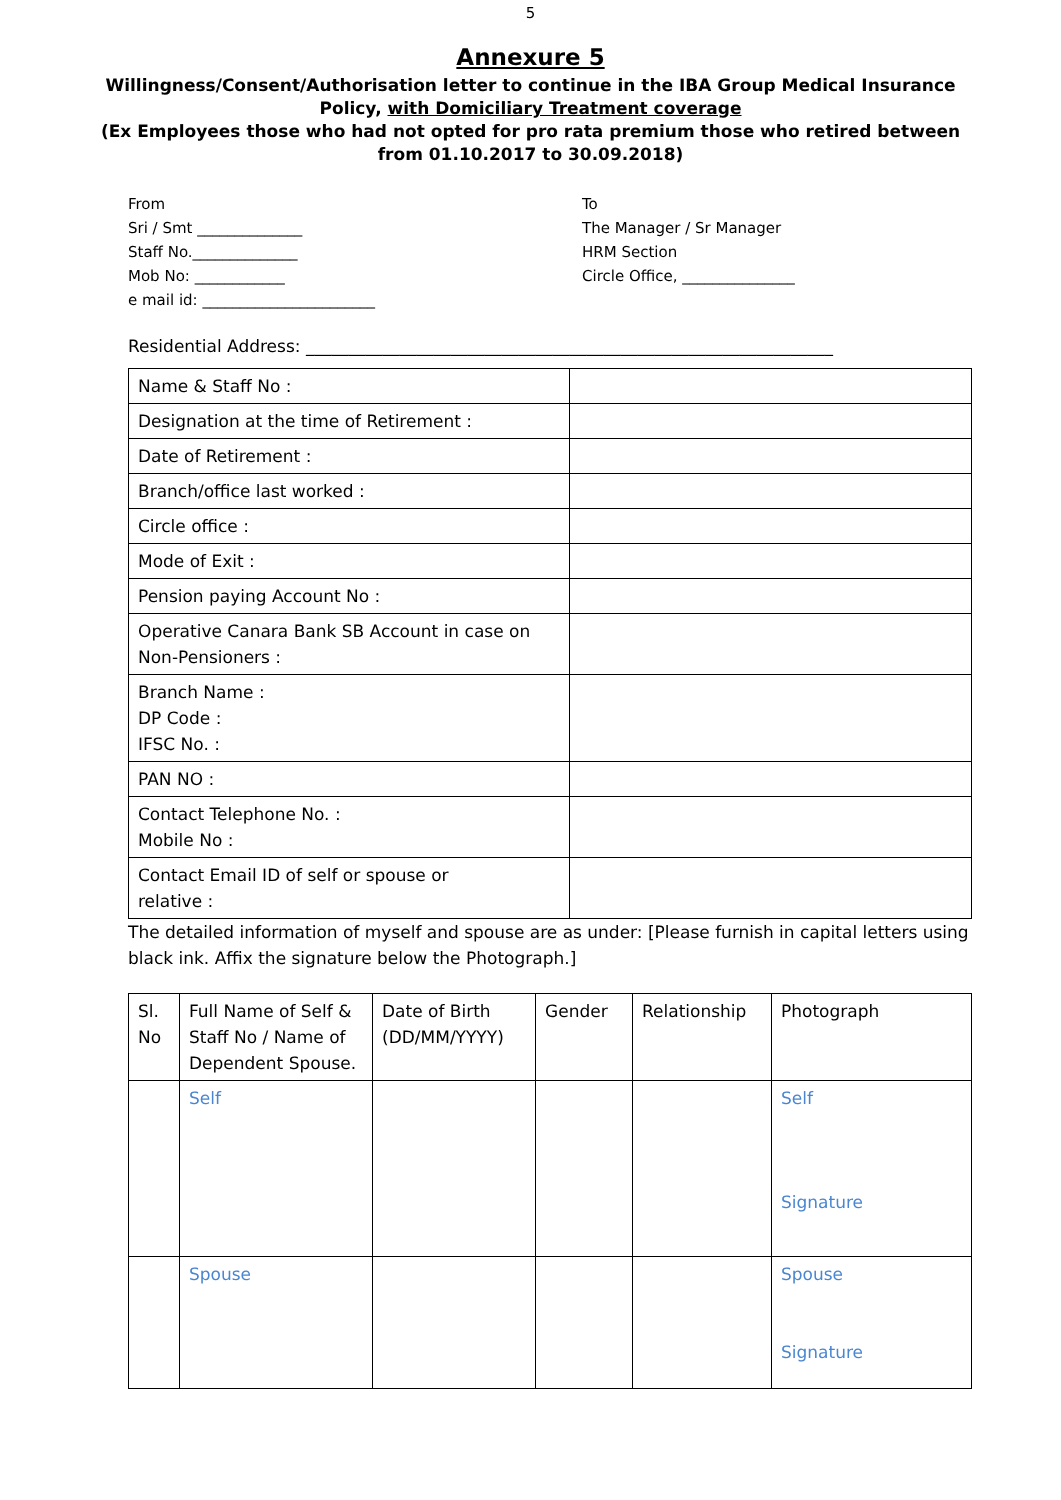5
Annexure 5
Willingness/Consent/Authorisation letter to continue in the IBA Group Medical Insurance Policy, with Domiciliary Treatment coverage
(Ex Employees those who had not opted for pro rata premium those who retired between from 01.10.2017 to 30.09.2018)
From
Sri / Smt ______________
Staff No.______________
Mob No: ____________
e mail id: _______________________
To
The Manager / Sr Manager
HRM Section
Circle Office, _______________
Residential Address: ______________________________________________________________
| Name & Staff No : | |
| Designation at the time of Retirement : | |
| Date of Retirement : | |
| Branch/office last worked : | |
| Circle office : | |
| Mode of Exit : | |
| Pension paying Account No : | |
| Operative Canara Bank SB Account in case on Non-Pensioners : | |
| Branch Name : DP Code : IFSC No. : | |
| PAN NO : | |
| Contact Telephone No. : Mobile No : | |
| Contact Email ID of self or spouse or relative : | |
The detailed information of myself and spouse are as under: [Please furnish in capital letters using black ink. Affix the signature below the Photograph.]
| Sl. No | Full Name of Self & Staff No / Name of Dependent Spouse. | Date of Birth (DD/MM/YYYY) | Gender | Relationship | Photograph |
| --- | --- | --- | --- | --- | --- |
| | Self | | | | Self Signature |
| | Spouse | | | | Spouse Signature |